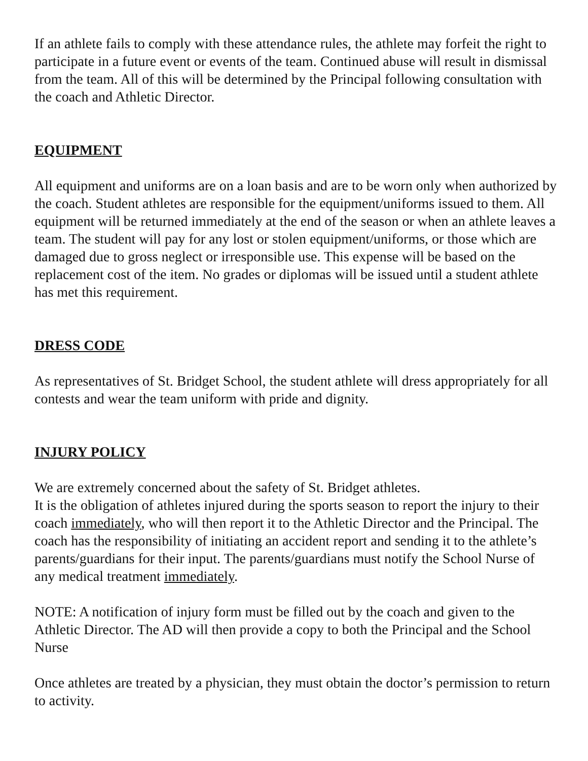If an athlete fails to comply with these attendance rules, the athlete may forfeit the right to participate in a future event or events of the team. Continued abuse will result in dismissal from the team. All of this will be determined by the Principal following consultation with the coach and Athletic Director.
EQUIPMENT
All equipment and uniforms are on a loan basis and are to be worn only when authorized by the coach. Student athletes are responsible for the equipment/uniforms issued to them. All equipment will be returned immediately at the end of the season or when an athlete leaves a team. The student will pay for any lost or stolen equipment/uniforms, or those which are damaged due to gross neglect or irresponsible use. This expense will be based on the replacement cost of the item. No grades or diplomas will be issued until a student athlete has met this requirement.
DRESS CODE
As representatives of St. Bridget School, the student athlete will dress appropriately for all contests and wear the team uniform with pride and dignity.
INJURY POLICY
We are extremely concerned about the safety of St. Bridget athletes.
It is the obligation of athletes injured during the sports season to report the injury to their coach immediately, who will then report it to the Athletic Director and the Principal. The coach has the responsibility of initiating an accident report and sending it to the athlete’s parents/guardians for their input. The parents/guardians must notify the School Nurse of any medical treatment immediately.
NOTE: A notification of injury form must be filled out by the coach and given to the Athletic Director. The AD will then provide a copy to both the Principal and the School Nurse
Once athletes are treated by a physician, they must obtain the doctor’s permission to return to activity.